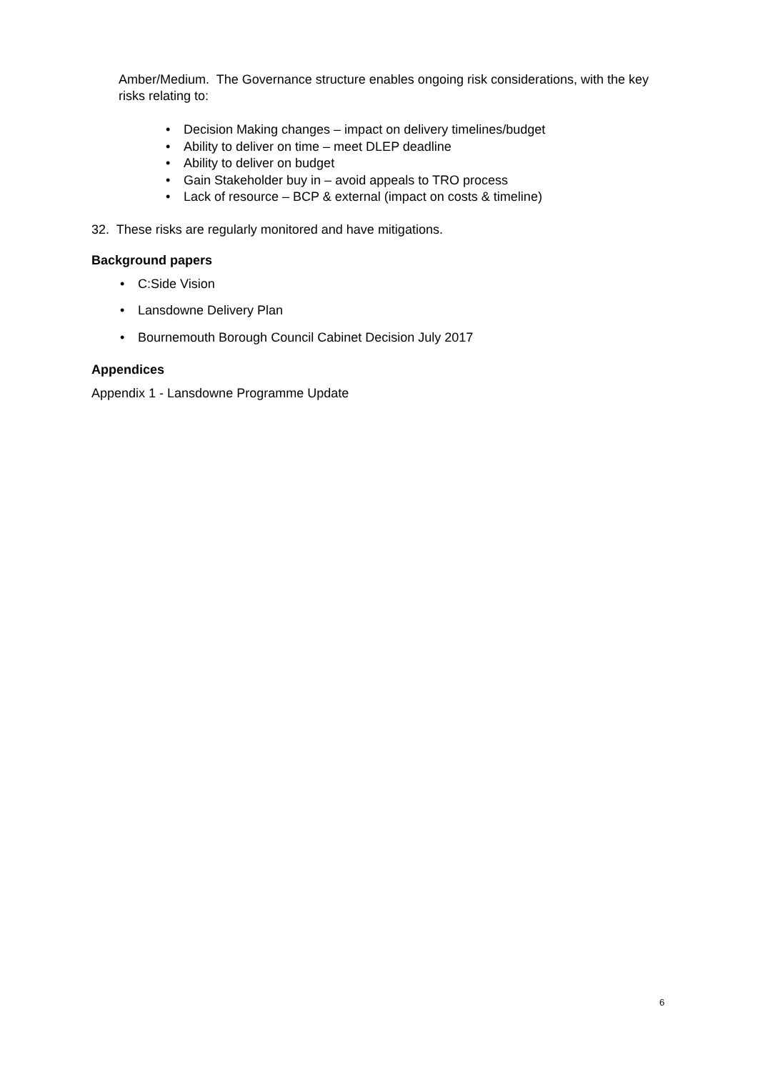Amber/Medium. The Governance structure enables ongoing risk considerations, with the key risks relating to:
• Decision Making changes – impact on delivery timelines/budget
• Ability to deliver on time – meet DLEP deadline
• Ability to deliver on budget
• Gain Stakeholder buy in – avoid appeals to TRO process
• Lack of resource – BCP & external (impact on costs & timeline)
32. These risks are regularly monitored and have mitigations.
Background papers
• C:Side Vision
• Lansdowne Delivery Plan
• Bournemouth Borough Council Cabinet Decision July 2017
Appendices
Appendix 1 - Lansdowne Programme Update
6